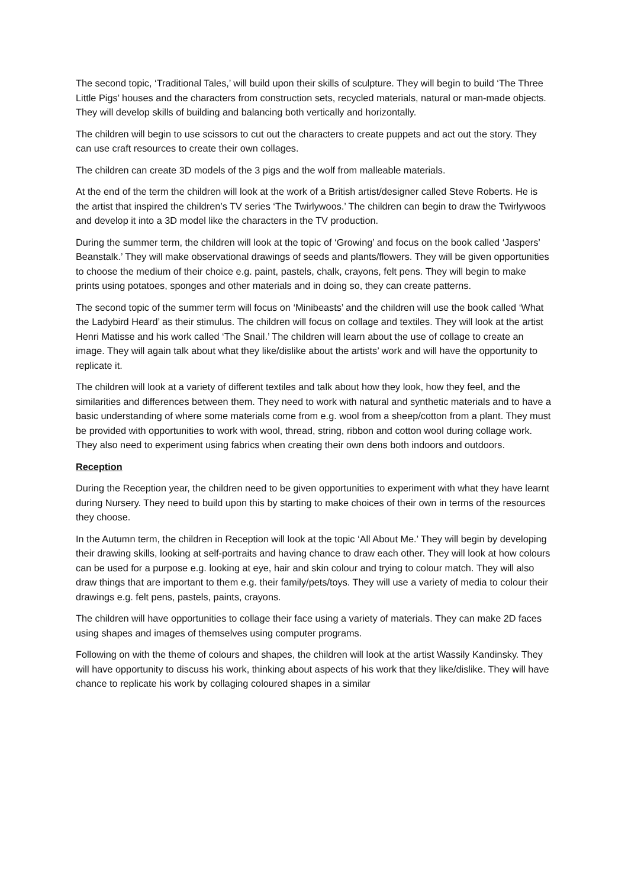The second topic, ‘Traditional Tales,’ will build upon their skills of sculpture. They will begin to build ‘The Three Little Pigs’ houses and the characters from construction sets, recycled materials, natural or man-made objects. They will develop skills of building and balancing both vertically and horizontally.
The children will begin to use scissors to cut out the characters to create puppets and act out the story. They can use craft resources to create their own collages.
The children can create 3D models of the 3 pigs and the wolf from malleable materials.
At the end of the term the children will look at the work of a British artist/designer called Steve Roberts. He is the artist that inspired the children’s TV series ‘The Twirlywoos.’ The children can begin to draw the Twirlywoos and develop it into a 3D model like the characters in the TV production.
During the summer term, the children will look at the topic of ‘Growing’ and focus on the book called ‘Jaspers’ Beanstalk.’ They will make observational drawings of seeds and plants/flowers. They will be given opportunities to choose the medium of their choice e.g. paint, pastels, chalk, crayons, felt pens. They will begin to make prints using potatoes, sponges and other materials and in doing so, they can create patterns.
The second topic of the summer term will focus on ‘Minibeasts’ and the children will use the book called ‘What the Ladybird Heard’ as their stimulus. The children will focus on collage and textiles. They will look at the artist Henri Matisse and his work called ‘The Snail.’ The children will learn about the use of collage to create an image. They will again talk about what they like/dislike about the artists’ work and will have the opportunity to replicate it.
The children will look at a variety of different textiles and talk about how they look, how they feel, and the similarities and differences between them. They need to work with natural and synthetic materials and to have a basic understanding of where some materials come from e.g. wool from a sheep/cotton from a plant. They must be provided with opportunities to work with wool, thread, string, ribbon and cotton wool during collage work. They also need to experiment using fabrics when creating their own dens both indoors and outdoors.
Reception
During the Reception year, the children need to be given opportunities to experiment with what they have learnt during Nursery. They need to build upon this by starting to make choices of their own in terms of the resources they choose.
In the Autumn term, the children in Reception will look at the topic ‘All About Me.’ They will begin by developing their drawing skills, looking at self-portraits and having chance to draw each other. They will look at how colours can be used for a purpose e.g. looking at eye, hair and skin colour and trying to colour match. They will also draw things that are important to them e.g. their family/pets/toys. They will use a variety of media to colour their drawings e.g. felt pens, pastels, paints, crayons.
The children will have opportunities to collage their face using a variety of materials. They can make 2D faces using shapes and images of themselves using computer programs.
Following on with the theme of colours and shapes, the children will look at the artist Wassily Kandinsky. They will have opportunity to discuss his work, thinking about aspects of his work that they like/dislike. They will have chance to replicate his work by collaging coloured shapes in a similar